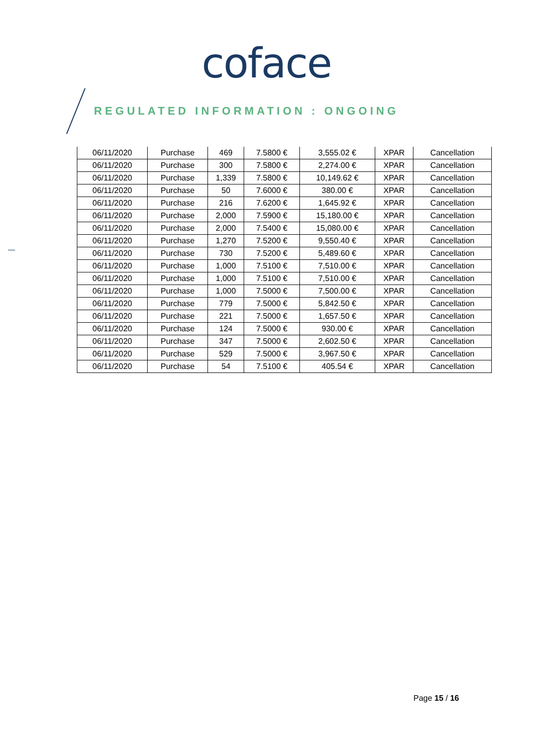coface
REGULATED INFORMATION : ONGOING
| 06/11/2020 | Purchase | 469 | 7.5800 € | 3,555.02 € | XPAR | Cancellation |
| 06/11/2020 | Purchase | 300 | 7.5800 € | 2,274.00 € | XPAR | Cancellation |
| 06/11/2020 | Purchase | 1,339 | 7.5800 € | 10,149.62 € | XPAR | Cancellation |
| 06/11/2020 | Purchase | 50 | 7.6000 € | 380.00 € | XPAR | Cancellation |
| 06/11/2020 | Purchase | 216 | 7.6200 € | 1,645.92 € | XPAR | Cancellation |
| 06/11/2020 | Purchase | 2,000 | 7.5900 € | 15,180.00 € | XPAR | Cancellation |
| 06/11/2020 | Purchase | 2,000 | 7.5400 € | 15,080.00 € | XPAR | Cancellation |
| 06/11/2020 | Purchase | 1,270 | 7.5200 € | 9,550.40 € | XPAR | Cancellation |
| 06/11/2020 | Purchase | 730 | 7.5200 € | 5,489.60 € | XPAR | Cancellation |
| 06/11/2020 | Purchase | 1,000 | 7.5100 € | 7,510.00 € | XPAR | Cancellation |
| 06/11/2020 | Purchase | 1,000 | 7.5100 € | 7,510.00 € | XPAR | Cancellation |
| 06/11/2020 | Purchase | 1,000 | 7.5000 € | 7,500.00 € | XPAR | Cancellation |
| 06/11/2020 | Purchase | 779 | 7.5000 € | 5,842.50 € | XPAR | Cancellation |
| 06/11/2020 | Purchase | 221 | 7.5000 € | 1,657.50 € | XPAR | Cancellation |
| 06/11/2020 | Purchase | 124 | 7.5000 € | 930.00 € | XPAR | Cancellation |
| 06/11/2020 | Purchase | 347 | 7.5000 € | 2,602.50 € | XPAR | Cancellation |
| 06/11/2020 | Purchase | 529 | 7.5000 € | 3,967.50 € | XPAR | Cancellation |
| 06/11/2020 | Purchase | 54 | 7.5100 € | 405.54 € | XPAR | Cancellation |
Page 15 / 16